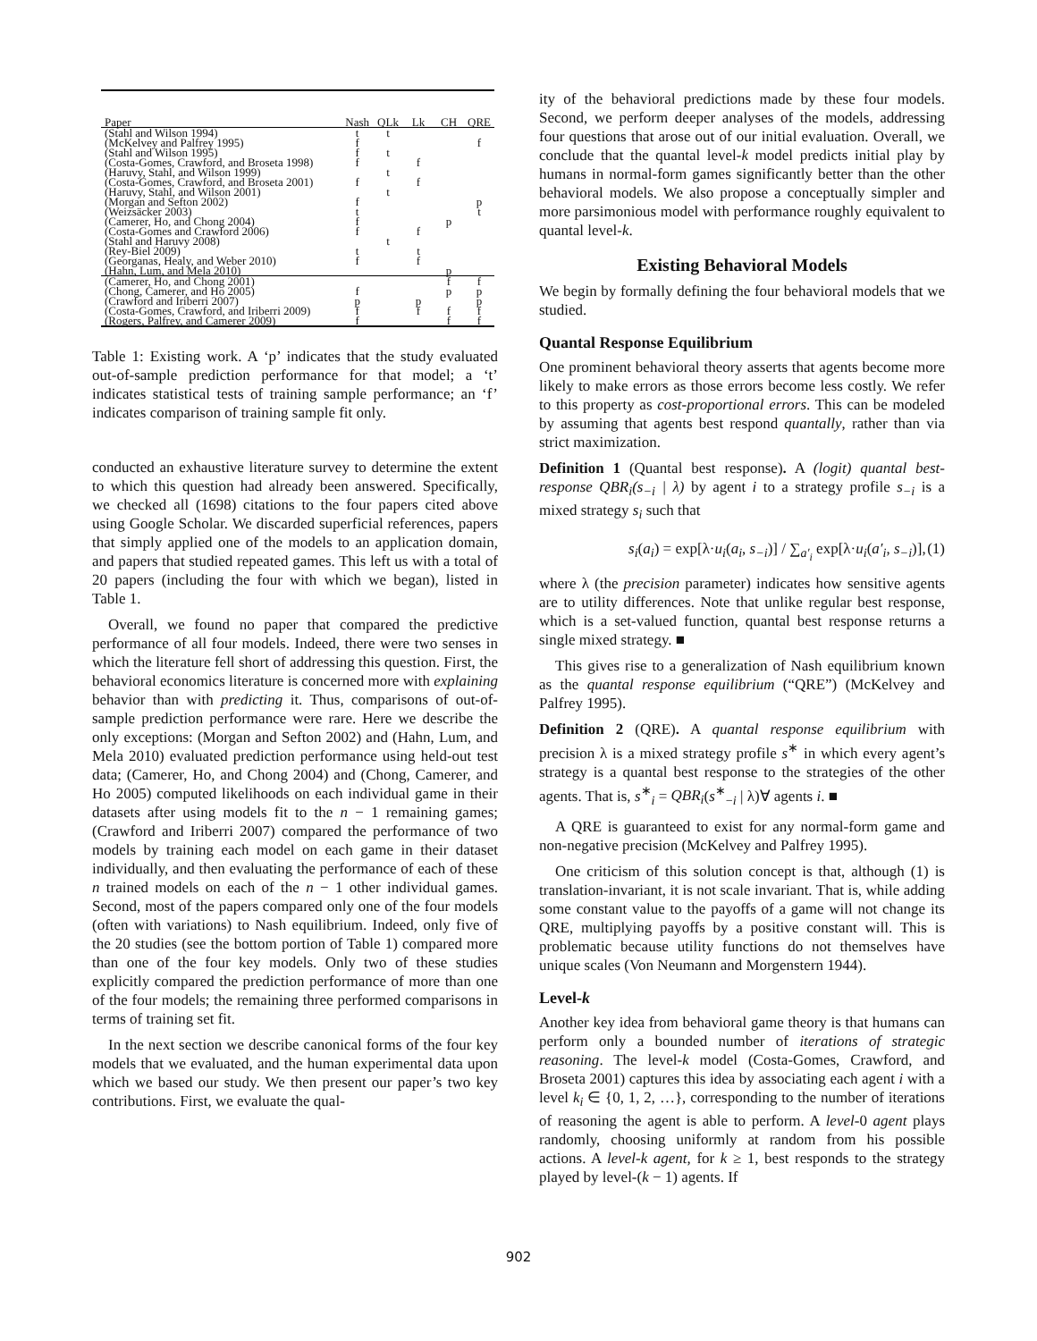| Paper | Nash | QLk | Lk | CH | QRE |
| --- | --- | --- | --- | --- | --- |
| (Stahl and Wilson 1994) | t | t | | | |
| (McKelvey and Palfrey 1995) | f | | | | f |
| (Stahl and Wilson 1995) | f | t | | | |
| (Costa-Gomes, Crawford, and Broseta 1998) | f | | f | | |
| (Haruvy, Stahl, and Wilson 1999) | | t | | | |
| (Costa-Gomes, Crawford, and Broseta 2001) | f | | f | | |
| (Haruvy, Stahl, and Wilson 2001) | | t | | | |
| (Morgan and Sefton 2002) | f | | | | p |
| (Weizsäcker 2003) | t | | | | t |
| (Camerer, Ho, and Chong 2004) | f | | | p | |
| (Costa-Gomes and Crawford 2006) | f | | f | | |
| (Stahl and Haruvy 2008) | | t | | | |
| (Rey-Biel 2009) | t | | t | | |
| (Georganas, Healy, and Weber 2010) | f | | f | | |
| (Hahn, Lum, and Mela 2010) | | | | p | |
| (Camerer, Ho, and Chong 2001) | | | | f | f |
| (Chong, Camerer, and Ho 2005) | f | | | p | p |
| (Crawford and Iriberri 2007) | p | | p | | p |
| (Costa-Gomes, Crawford, and Iriberri 2009) | f | | f | f | f |
| (Rogers, Palfrey, and Camerer 2009) | f | | | f | f |
Table 1: Existing work. A ‘p’ indicates that the study evaluated out-of-sample prediction performance for that model; a ‘t’ indicates statistical tests of training sample performance; an ‘f’ indicates comparison of training sample fit only.
conducted an exhaustive literature survey to determine the extent to which this question had already been answered. Specifically, we checked all (1698) citations to the four papers cited above using Google Scholar. We discarded superficial references, papers that simply applied one of the models to an application domain, and papers that studied repeated games. This left us with a total of 20 papers (including the four with which we began), listed in Table 1.
Overall, we found no paper that compared the predictive performance of all four models. Indeed, there were two senses in which the literature fell short of addressing this question. First, the behavioral economics literature is concerned more with explaining behavior than with predicting it. Thus, comparisons of out-of-sample prediction performance were rare. Here we describe the only exceptions: (Morgan and Sefton 2002) and (Hahn, Lum, and Mela 2010) evaluated prediction performance using held-out test data; (Camerer, Ho, and Chong 2004) and (Chong, Camerer, and Ho 2005) computed likelihoods on each individual game in their datasets after using models fit to the n − 1 remaining games; (Crawford and Iriberri 2007) compared the performance of two models by training each model on each game in their dataset individually, and then evaluating the performance of each of these n trained models on each of the n − 1 other individual games. Second, most of the papers compared only one of the four models (often with variations) to Nash equilibrium. Indeed, only five of the 20 studies (see the bottom portion of Table 1) compared more than one of the four key models. Only two of these studies explicitly compared the prediction performance of more than one of the four models; the remaining three performed comparisons in terms of training set fit.
In the next section we describe canonical forms of the four key models that we evaluated, and the human experimental data upon which we based our study. We then present our paper’s two key contributions. First, we evaluate the qual-
ity of the behavioral predictions made by these four models. Second, we perform deeper analyses of the models, addressing four questions that arose out of our initial evaluation. Overall, we conclude that the quantal level-k model predicts initial play by humans in normal-form games significantly better than the other behavioral models. We also propose a conceptually simpler and more parsimonious model with performance roughly equivalent to quantal level-k.
Existing Behavioral Models
We begin by formally defining the four behavioral models that we studied.
Quantal Response Equilibrium
One prominent behavioral theory asserts that agents become more likely to make errors as those errors become less costly. We refer to this property as cost-proportional errors. This can be modeled by assuming that agents best respond quantally, rather than via strict maximization.
Definition 1 (Quantal best response). A (logit) quantal best-response QBR<sub>i</sub>(s<sub>−i</sub> | λ) by agent i to a strategy profile s<sub>−i</sub> is a mixed strategy s<sub>i</sub> such that
s<sub>i</sub>(a<sub>i</sub>) = exp[λ·u<sub>i</sub>(a<sub>i</sub>, s<sub>−i</sub>)] / ∑<sub>a′<sub>i</sub></sub> exp[λ·u<sub>i</sub>(a′<sub>i</sub>, s<sub>−i</sub>)], (1)
where λ (the precision parameter) indicates how sensitive agents are to utility differences. Note that unlike regular best response, which is a set-valued function, quantal best response returns a single mixed strategy. ■
This gives rise to a generalization of Nash equilibrium known as the quantal response equilibrium (“QRE”) (McKelvey and Palfrey 1995).
Definition 2 (QRE). A quantal response equilibrium with precision λ is a mixed strategy profile s<sup>∗</sup> in which every agent’s strategy is a quantal best response to the strategies of the other agents. That is, s<sup>∗</sup><sub>i</sub> = QBR<sub>i</sub>(s<sup>∗</sup><sub>−i</sub> | λ)∀ agents i. ■
A QRE is guaranteed to exist for any normal-form game and non-negative precision (McKelvey and Palfrey 1995).
One criticism of this solution concept is that, although (1) is translation-invariant, it is not scale invariant. That is, while adding some constant value to the payoffs of a game will not change its QRE, multiplying payoffs by a positive constant will. This is problematic because utility functions do not themselves have unique scales (Von Neumann and Morgenstern 1944).
Level-k
Another key idea from behavioral game theory is that humans can perform only a bounded number of iterations of strategic reasoning. The level-k model (Costa-Gomes, Crawford, and Broseta 2001) captures this idea by associating each agent i with a level k<sub>i</sub> ∈ {0, 1, 2, …}, corresponding to the number of iterations of reasoning the agent is able to perform. A level-0 agent plays randomly, choosing uniformly at random from his possible actions. A level-k agent, for k ≥ 1, best responds to the strategy played by level-(k − 1) agents. If
902